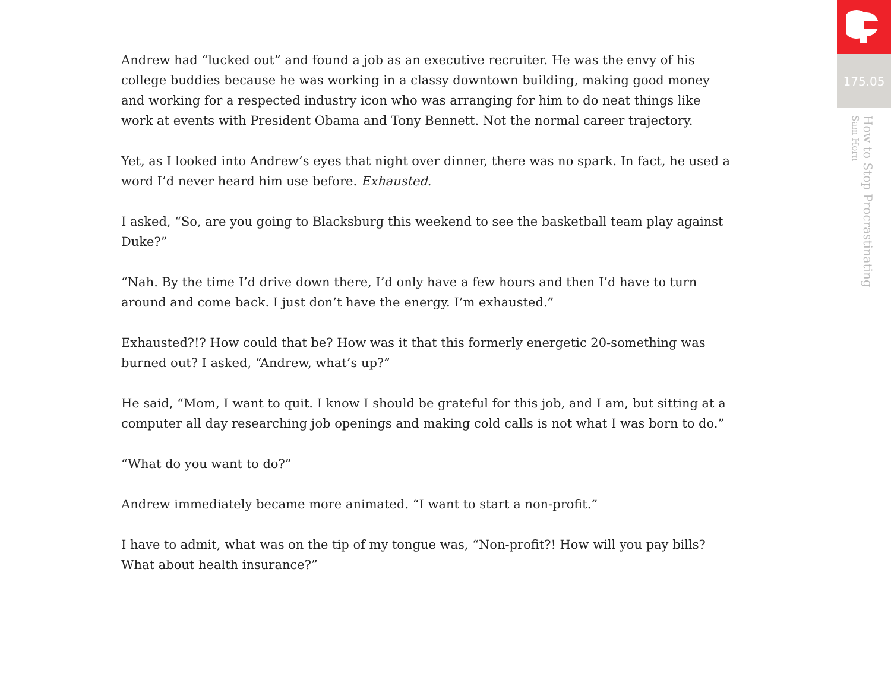Andrew had “lucked out” and found a job as an executive recruiter. He was the envy of his college buddies because he was working in a classy downtown building, making good money and working for a respected industry icon who was arranging for him to do neat things like work at events with President Obama and Tony Bennett. Not the normal career trajectory.
Yet, as I looked into Andrew’s eyes that night over dinner, there was no spark. In fact, he used a word I’d never heard him use before. Exhausted.
I asked, “So, are you going to Blacksburg this weekend to see the basketball team play against Duke?”
“Nah. By the time I’d drive down there, I’d only have a few hours and then I’d have to turn around and come back. I just don’t have the energy. I’m exhausted.”
Exhausted?!? How could that be? How was it that this formerly energetic 20-something was burned out? I asked, “Andrew, what’s up?”
He said, “Mom, I want to quit. I know I should be grateful for this job, and I am, but sitting at a computer all day researching job openings and making cold calls is not what I was born to do.”
“What do you want to do?”
Andrew immediately became more animated. “I want to start a non-profit.”
I have to admit, what was on the tip of my tongue was, “Non-profit?! How will you pay bills? What about health insurance?”
175.05
How to Stop Procrastinating
Sam Horn